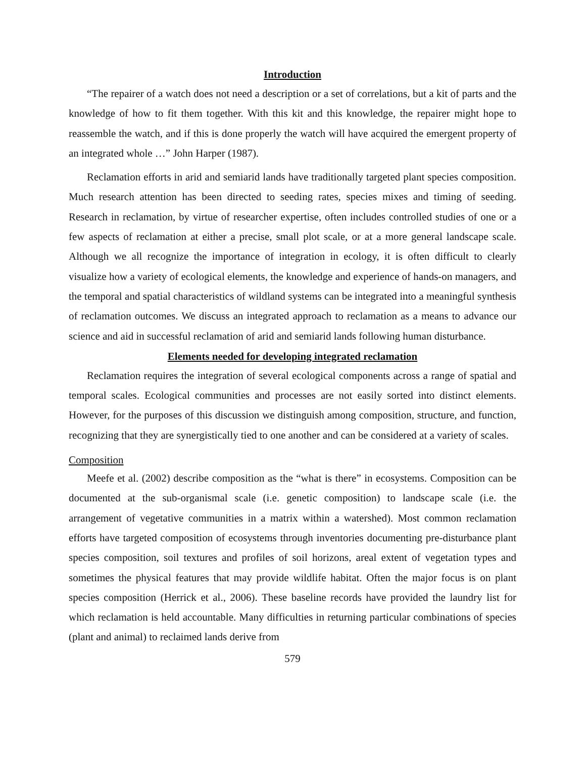Introduction
“The repairer of a watch does not need a description or a set of correlations, but a kit of parts and the knowledge of how to fit them together. With this kit and this knowledge, the repairer might hope to reassemble the watch, and if this is done properly the watch will have acquired the emergent property of an integrated whole …” John Harper (1987).
Reclamation efforts in arid and semiarid lands have traditionally targeted plant species composition. Much research attention has been directed to seeding rates, species mixes and timing of seeding. Research in reclamation, by virtue of researcher expertise, often includes controlled studies of one or a few aspects of reclamation at either a precise, small plot scale, or at a more general landscape scale. Although we all recognize the importance of integration in ecology, it is often difficult to clearly visualize how a variety of ecological elements, the knowledge and experience of hands-on managers, and the temporal and spatial characteristics of wildland systems can be integrated into a meaningful synthesis of reclamation outcomes. We discuss an integrated approach to reclamation as a means to advance our science and aid in successful reclamation of arid and semiarid lands following human disturbance.
Elements needed for developing integrated reclamation
Reclamation requires the integration of several ecological components across a range of spatial and temporal scales. Ecological communities and processes are not easily sorted into distinct elements. However, for the purposes of this discussion we distinguish among composition, structure, and function, recognizing that they are synergistically tied to one another and can be considered at a variety of scales.
Composition
Meefe et al. (2002) describe composition as the “what is there” in ecosystems. Composition can be documented at the sub-organismal scale (i.e. genetic composition) to landscape scale (i.e. the arrangement of vegetative communities in a matrix within a watershed). Most common reclamation efforts have targeted composition of ecosystems through inventories documenting pre-disturbance plant species composition, soil textures and profiles of soil horizons, areal extent of vegetation types and sometimes the physical features that may provide wildlife habitat. Often the major focus is on plant species composition (Herrick et al., 2006). These baseline records have provided the laundry list for which reclamation is held accountable. Many difficulties in returning particular combinations of species (plant and animal) to reclaimed lands derive from
579